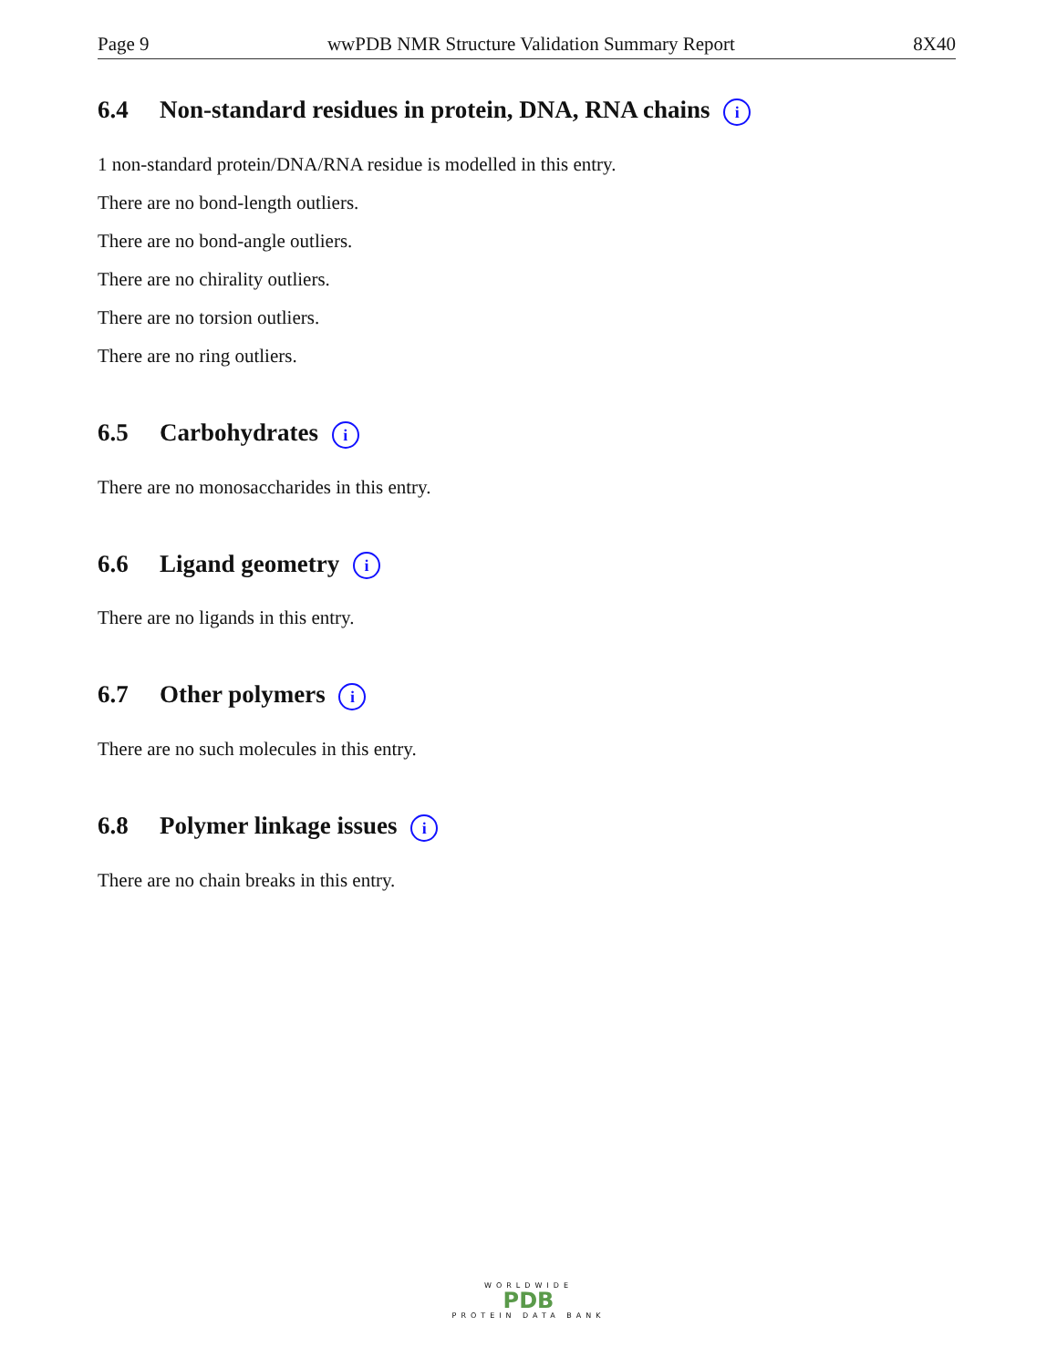Page 9 wwPDB NMR Structure Validation Summary Report 8X40
6.4 Non-standard residues in protein, DNA, RNA chains i
1 non-standard protein/DNA/RNA residue is modelled in this entry.
There are no bond-length outliers.
There are no bond-angle outliers.
There are no chirality outliers.
There are no torsion outliers.
There are no ring outliers.
6.5 Carbohydrates i
There are no monosaccharides in this entry.
6.6 Ligand geometry i
There are no ligands in this entry.
6.7 Other polymers i
There are no such molecules in this entry.
6.8 Polymer linkage issues i
There are no chain breaks in this entry.
WORLDWIDE
PDB
PROTEIN DATA BANK